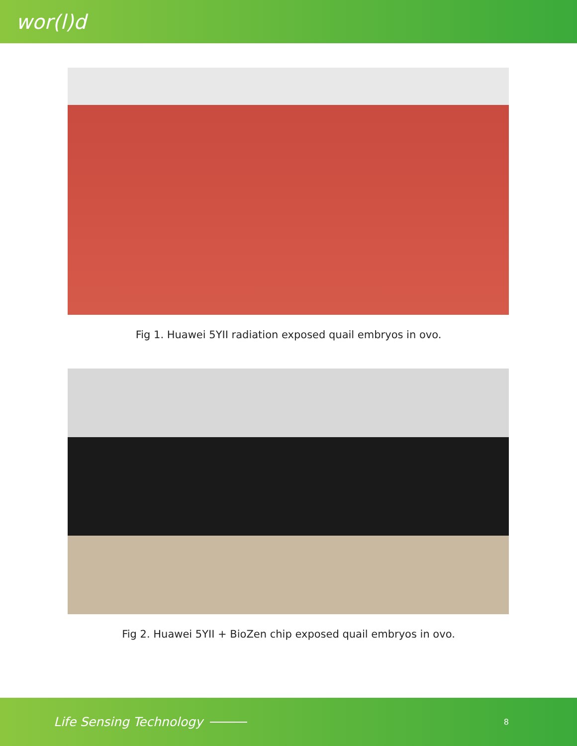wor(l)d
Fig 1. Huawei 5YII radiation exposed quail embryos in ovo.
Fig 2. Huawei 5YII + BioZen chip exposed quail embryos in ovo.
Life Sensing Technology 8